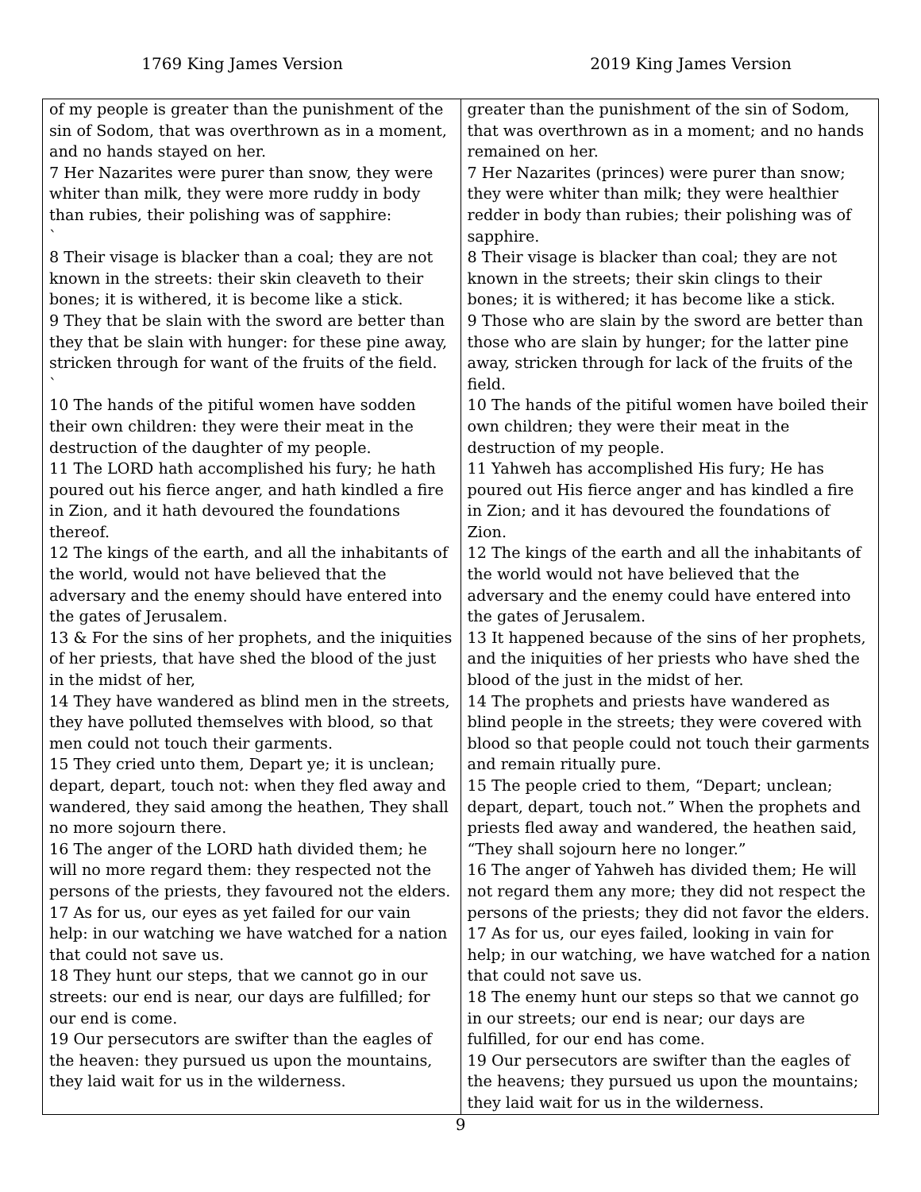1769 King James Version 2019 King James Version
| of my people is greater than the punishment of the sin of Sodom, that was overthrown as in a moment, and no hands stayed on her. 7 Her Nazarites were purer than snow, they were whiter than milk, they were more ruddy in body than rubies, their polishing was of sapphire: ` 8 Their visage is blacker than a coal; they are not known in the streets: their skin cleaveth to their bones; it is withered, it is become like a stick. 9 They that be slain with the sword are better than they that be slain with hunger: for these pine away, stricken through for want of the fruits of the field. ` 10 The hands of the pitiful women have sodden their own children: they were their meat in the destruction of the daughter of my people. 11 The LORD hath accomplished his fury; he hath poured out his fierce anger, and hath kindled a fire in Zion, and it hath devoured the foundations thereof. 12 The kings of the earth, and all the inhabitants of the world, would not have believed that the adversary and the enemy should have entered into the gates of Jerusalem. 13 & For the sins of her prophets, and the iniquities of her priests, that have shed the blood of the just in the midst of her, 14 They have wandered as blind men in the streets, they have polluted themselves with blood, so that men could not touch their garments. 15 They cried unto them, Depart ye; it is unclean; depart, depart, touch not: when they fled away and wandered, they said among the heathen, They shall no more sojourn there. 16 The anger of the LORD hath divided them; he will no more regard them: they respected not the persons of the priests, they favoured not the elders. 17 As for us, our eyes as yet failed for our vain help: in our watching we have watched for a nation that could not save us. 18 They hunt our steps, that we cannot go in our streets: our end is near, our days are fulfilled; for our end is come. 19 Our persecutors are swifter than the eagles of the heaven: they pursued us upon the mountains, they laid wait for us in the wilderness. | greater than the punishment of the sin of Sodom, that was overthrown as in a moment; and no hands remained on her. 7 Her Nazarites (princes) were purer than snow; they were whiter than milk; they were healthier redder in body than rubies; their polishing was of sapphire. 8 Their visage is blacker than coal; they are not known in the streets; their skin clings to their bones; it is withered; it has become like a stick. 9 Those who are slain by the sword are better than those who are slain by hunger; for the latter pine away, stricken through for lack of the fruits of the field. 10 The hands of the pitiful women have boiled their own children; they were their meat in the destruction of my people. 11 Yahweh has accomplished His fury; He has poured out His fierce anger and has kindled a fire in Zion; and it has devoured the foundations of Zion. 12 The kings of the earth and all the inhabitants of the world would not have believed that the adversary and the enemy could have entered into the gates of Jerusalem. 13 It happened because of the sins of her prophets, and the iniquities of her priests who have shed the blood of the just in the midst of her. 14 The prophets and priests have wandered as blind people in the streets; they were covered with blood so that people could not touch their garments and remain ritually pure. 15 The people cried to them, “Depart; unclean; depart, depart, touch not.” When the prophets and priests fled away and wandered, the heathen said, “They shall sojourn here no longer.” 16 The anger of Yahweh has divided them; He will not regard them any more; they did not respect the persons of the priests; they did not favor the elders. 17 As for us, our eyes failed, looking in vain for help; in our watching, we have watched for a nation that could not save us. 18 The enemy hunt our steps so that we cannot go in our streets; our end is near; our days are fulfilled, for our end has come. 19 Our persecutors are swifter than the eagles of the heavens; they pursued us upon the mountains; they laid wait for us in the wilderness. |
9